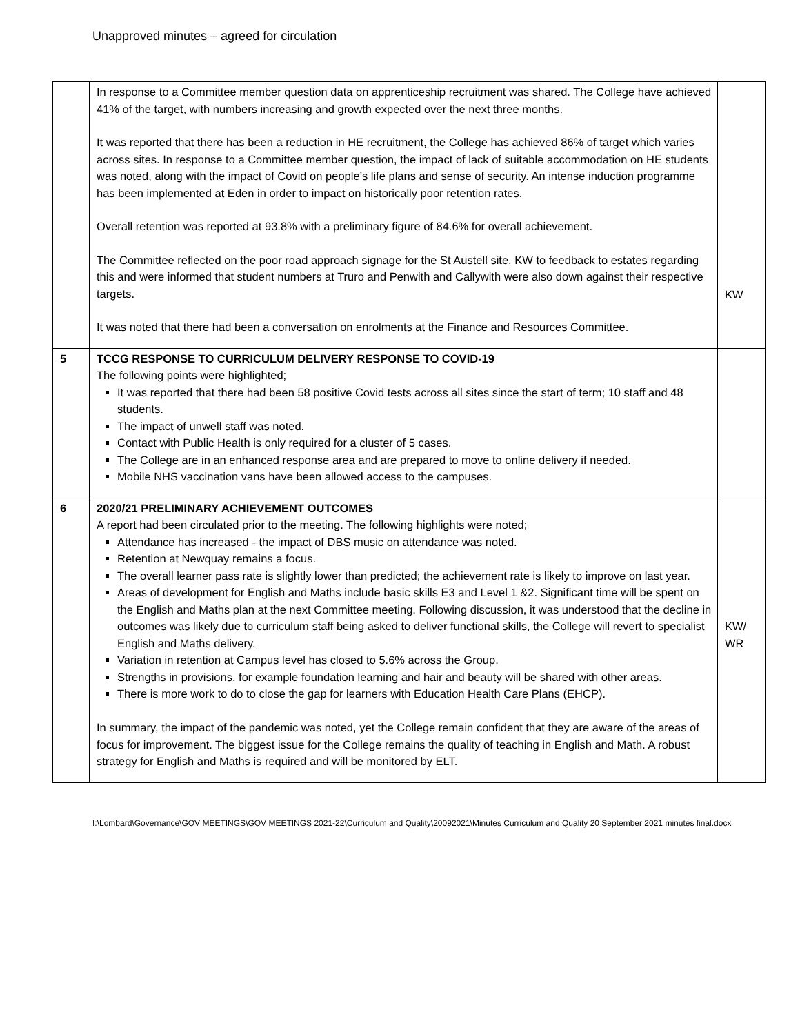Unapproved minutes – agreed for circulation
| | In response to a Committee member question data on apprenticeship recruitment was shared. The College have achieved 41% of the target, with numbers increasing and growth expected over the next three months. It was reported that there has been a reduction in HE recruitment, the College has achieved 86% of target which varies across sites. In response to a Committee member question, the impact of lack of suitable accommodation on HE students was noted, along with the impact of Covid on people’s life plans and sense of security. An intense induction programme has been implemented at Eden in order to impact on historically poor retention rates. Overall retention was reported at 93.8% with a preliminary figure of 84.6% for overall achievement. The Committee reflected on the poor road approach signage for the St Austell site, KW to feedback to estates regarding this and were informed that student numbers at Truro and Penwith and Callywith were also down against their respective targets. It was noted that there had been a conversation on enrolments at the Finance and Resources Committee. | KW |
| 5 | TCCG RESPONSE TO CURRICULUM DELIVERY RESPONSE TO COVID-19 The following points were highlighted; It was reported that there had been 58 positive Covid tests across all sites since the start of term; 10 staff and 48 students. The impact of unwell staff was noted. Contact with Public Health is only required for a cluster of 5 cases. The College are in an enhanced response area and are prepared to move to online delivery if needed. Mobile NHS vaccination vans have been allowed access to the campuses. | |
| 6 | 2020/21 PRELIMINARY ACHIEVEMENT OUTCOMES A report had been circulated prior to the meeting. The following highlights were noted; Attendance has increased - the impact of DBS music on attendance was noted. Retention at Newquay remains a focus. The overall learner pass rate is slightly lower than predicted; the achievement rate is likely to improve on last year. Areas of development for English and Maths include basic skills E3 and Level 1 &2. Significant time will be spent on the English and Maths plan at the next Committee meeting. Following discussion, it was understood that the decline in outcomes was likely due to curriculum staff being asked to deliver functional skills, the College will revert to specialist English and Maths delivery. Variation in retention at Campus level has closed to 5.6% across the Group. Strengths in provisions, for example foundation learning and hair and beauty will be shared with other areas. There is more work to do to close the gap for learners with Education Health Care Plans (EHCP). In summary, the impact of the pandemic was noted, yet the College remain confident that they are aware of the areas of focus for improvement. The biggest issue for the College remains the quality of teaching in English and Math. A robust strategy for English and Maths is required and will be monitored by ELT. | KW/ WR |
I:\Lombard\Governance\GOV MEETINGS\GOV MEETINGS 2021-22\Curriculum and Quality\20092021\Minutes Curriculum and Quality 20 September 2021 minutes final.docx